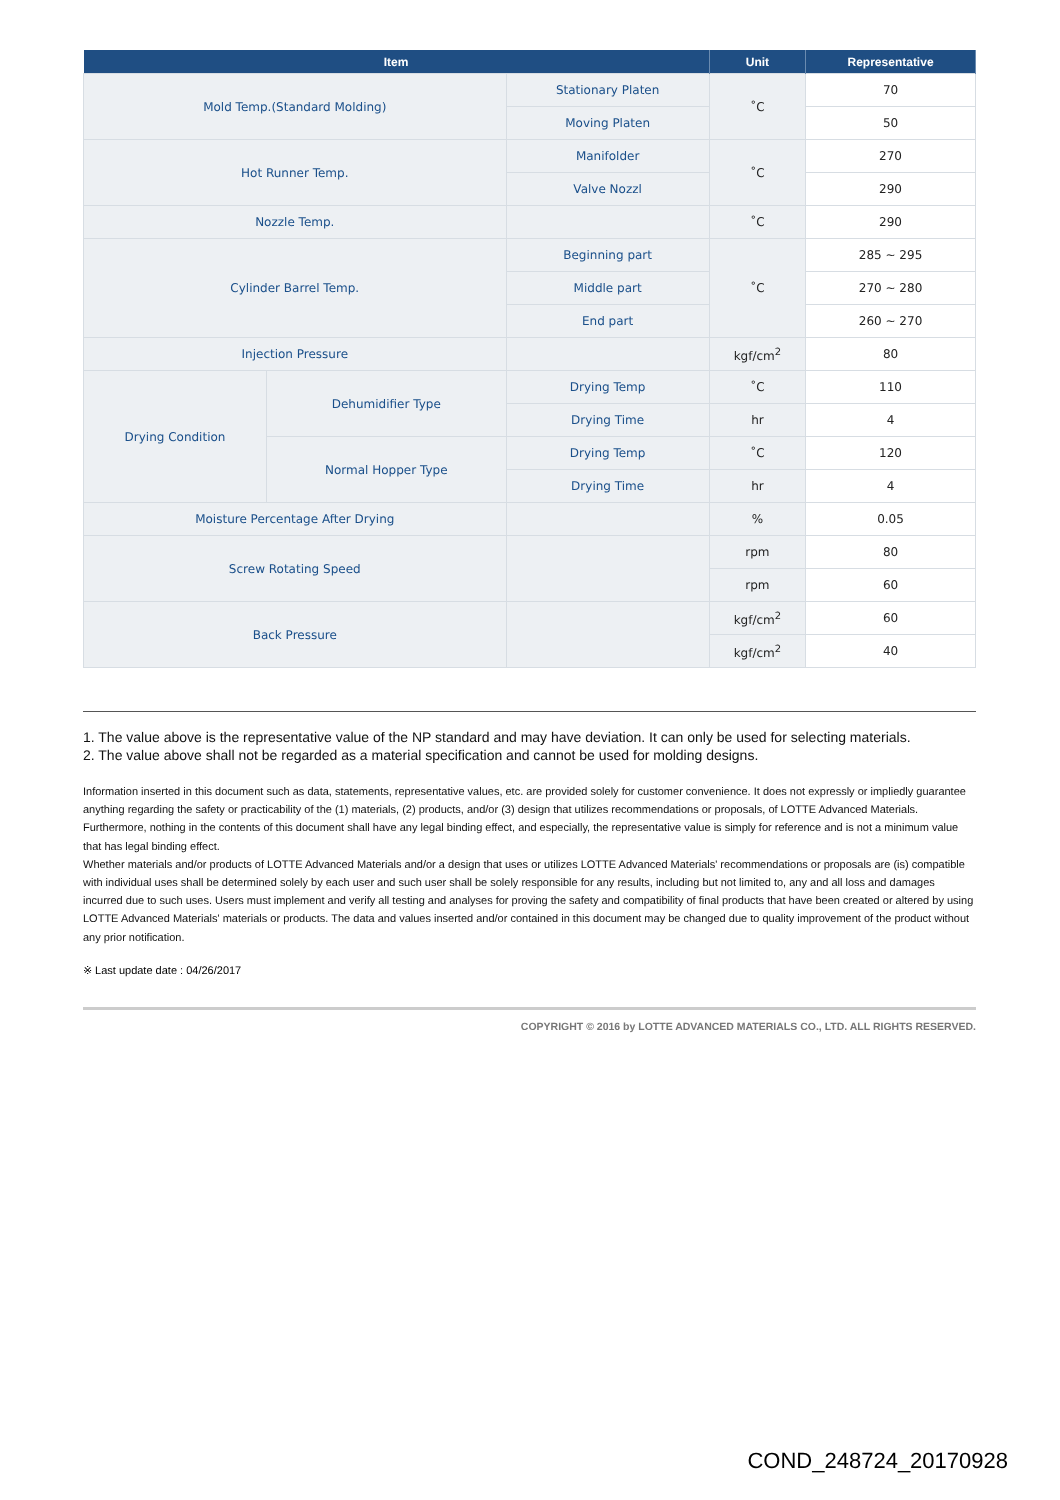| Item | | | Unit | Representative |
| --- | --- | --- | --- | --- |
| Mold Temp.(Standard Molding) | | Stationary Platen | ˚C | 70 |
| | | Moving Platen | | 50 |
| Hot Runner Temp. | | Manifolder | ˚C | 270 |
| | | Valve Nozzl | | 290 |
| Nozzle Temp. | | | ˚C | 290 |
| Cylinder Barrel Temp. | | Beginning part | ˚C | 285 ~ 295 |
| | | Middle part | | 270 ~ 280 |
| | | End part | | 260 ~ 270 |
| Injection Pressure | | | kgf/cm<sup>2</sup> | 80 |
| Drying Condition | Dehumidifier Type | Drying Temp | ˚C | 110 |
| | | Drying Time | hr | 4 |
| | Normal Hopper Type | Drying Temp | ˚C | 120 |
| | | Drying Time | hr | 4 |
| Moisture Percentage After Drying | | | % | 0.05 |
| Screw Rotating Speed | | | rpm | 80 |
| | | | rpm | 60 |
| Back Pressure | | | kgf/cm<sup>2</sup> | 60 |
| | | | kgf/cm<sup>2</sup> | 40 |
1. The value above is the representative value of the NP standard and may have deviation. It can only be used for selecting materials.
2. The value above shall not be regarded as a material specification and cannot be used for molding designs.
Information inserted in this document such as data, statements, representative values, etc. are provided solely for customer convenience. It does not expressly or impliedly guarantee anything regarding the safety or practicability of the (1) materials, (2) products, and/or (3) design that utilizes recommendations or proposals, of LOTTE Advanced Materials. Furthermore, nothing in the contents of this document shall have any legal binding effect, and especially, the representative value is simply for reference and is not a minimum value that has legal binding effect.
Whether materials and/or products of LOTTE Advanced Materials and/or a design that uses or utilizes LOTTE Advanced Materials' recommendations or proposals are (is) compatible with individual uses shall be determined solely by each user and such user shall be solely responsible for any results, including but not limited to, any and all loss and damages incurred due to such uses. Users must implement and verify all testing and analyses for proving the safety and compatibility of final products that have been created or altered by using LOTTE Advanced Materials' materials or products. The data and values inserted and/or contained in this document may be changed due to quality improvement of the product without any prior notification.
※ Last update date : 04/26/2017
COPYRIGHT © 2016 by LOTTE ADVANCED MATERIALS CO., LTD. ALL RIGHTS RESERVED.
COND_248724_20170928